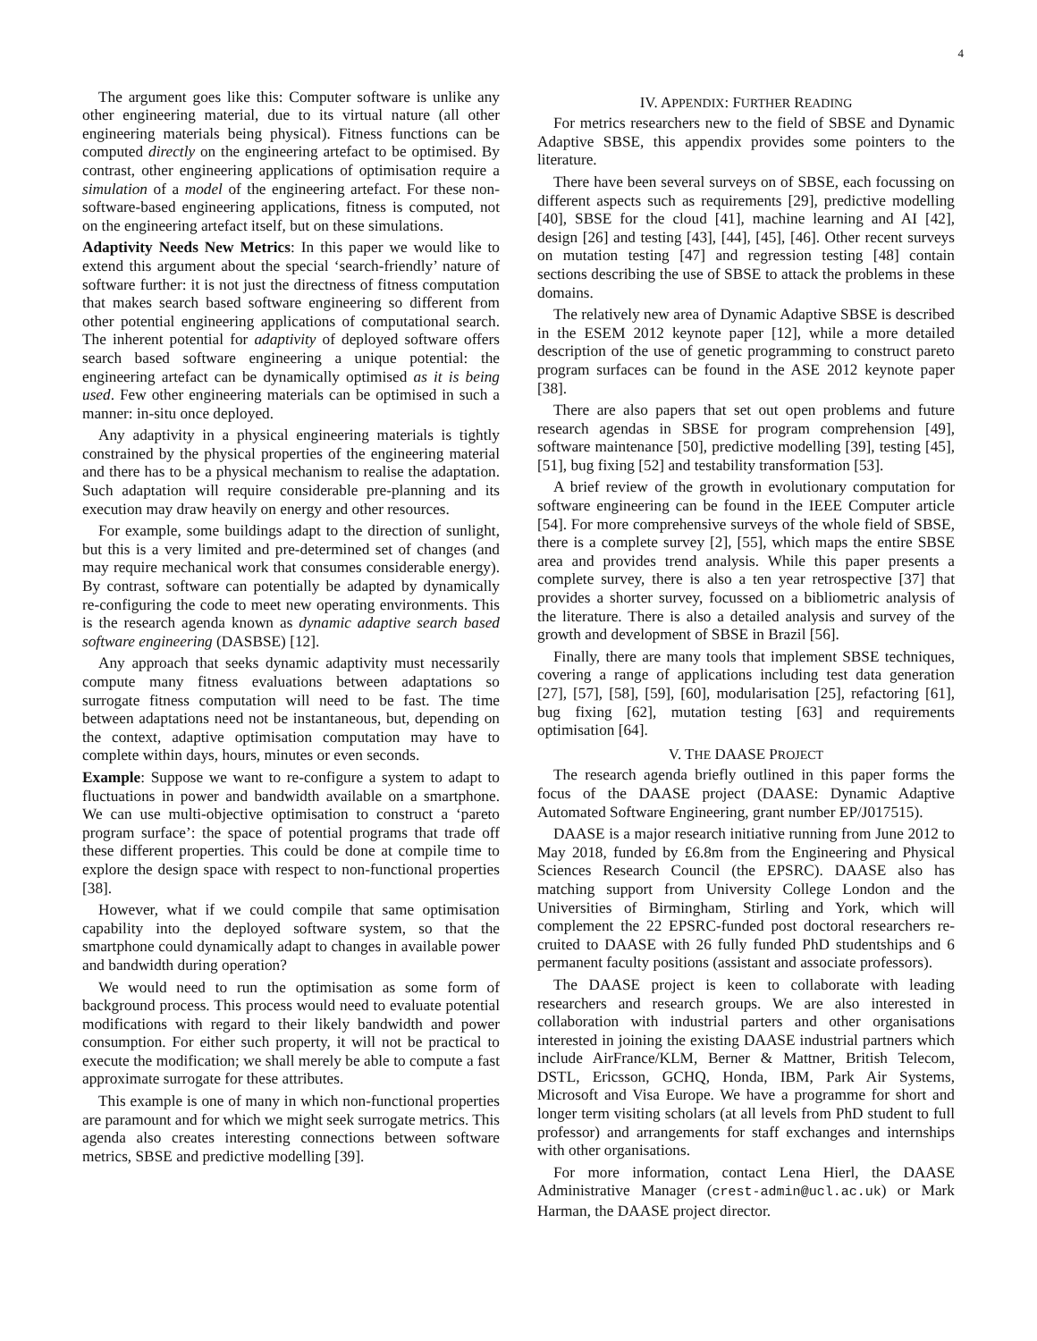4
The argument goes like this: Computer software is unlike any other engineering material, due to its virtual nature (all other engineering materials being physical). Fitness functions can be computed directly on the engineering artefact to be optimised. By contrast, other engineering applications of optimisation require a simulation of a model of the engineering artefact. For these non-software-based engineering applications, fitness is computed, not on the engineering artefact itself, but on these simulations.
Adaptivity Needs New Metrics: In this paper we would like to extend this argument about the special ‘search-friendly’ nature of software further: it is not just the directness of fitness computation that makes search based software engineering so different from other potential engineering applications of computational search. The inherent potential for adaptivity of deployed software offers search based software engineering a unique potential: the engineering artefact can be dynamically optimised as it is being used. Few other engineering materials can be optimised in such a manner: in-situ once deployed.
Any adaptivity in a physical engineering materials is tightly constrained by the physical properties of the engineering material and there has to be a physical mechanism to realise the adaptation. Such adaptation will require considerable pre-planning and its execution may draw heavily on energy and other resources.
For example, some buildings adapt to the direction of sunlight, but this is a very limited and pre-determined set of changes (and may require mechanical work that consumes considerable energy). By contrast, software can potentially be adapted by dynamically re-configuring the code to meet new operating environments. This is the research agenda known as dynamic adaptive search based software engineering (DASBSE) [12].
Any approach that seeks dynamic adaptivity must necessarily compute many fitness evaluations between adaptations so surrogate fitness computation will need to be fast. The time between adaptations need not be instantaneous, but, depending on the context, adaptive optimisation computation may have to complete within days, hours, minutes or even seconds.
Example: Suppose we want to re-configure a system to adapt to fluctuations in power and bandwidth available on a smartphone. We can use multi-objective optimisation to construct a ‘pareto program surface’: the space of potential programs that trade off these different properties. This could be done at compile time to explore the design space with respect to non-functional properties [38].
However, what if we could compile that same optimisation capability into the deployed software system, so that the smartphone could dynamically adapt to changes in available power and bandwidth during operation?
We would need to run the optimisation as some form of background process. This process would need to evaluate potential modifications with regard to their likely bandwidth and power consumption. For either such property, it will not be practical to execute the modification; we shall merely be able to compute a fast approximate surrogate for these attributes.
This example is one of many in which non-functional properties are paramount and for which we might seek surrogate metrics. This agenda also creates interesting connections between software metrics, SBSE and predictive modelling [39].
IV. APPENDIX: FURTHER READING
For metrics researchers new to the field of SBSE and Dynamic Adaptive SBSE, this appendix provides some pointers to the literature.
There have been several surveys on of SBSE, each focussing on different aspects such as requirements [29], predictive modelling [40], SBSE for the cloud [41], machine learning and AI [42], design [26] and testing [43], [44], [45], [46]. Other recent surveys on mutation testing [47] and regression testing [48] contain sections describing the use of SBSE to attack the problems in these domains.
The relatively new area of Dynamic Adaptive SBSE is described in the ESEM 2012 keynote paper [12], while a more detailed description of the use of genetic programming to construct pareto program surfaces can be found in the ASE 2012 keynote paper [38].
There are also papers that set out open problems and future research agendas in SBSE for program comprehension [49], software maintenance [50], predictive modelling [39], testing [45], [51], bug fixing [52] and testability transformation [53].
A brief review of the growth in evolutionary computation for software engineering can be found in the IEEE Computer article [54]. For more comprehensive surveys of the whole field of SBSE, there is a complete survey [2], [55], which maps the entire SBSE area and provides trend analysis. While this paper presents a complete survey, there is also a ten year retrospective [37] that provides a shorter survey, focussed on a bibliometric analysis of the literature. There is also a detailed analysis and survey of the growth and development of SBSE in Brazil [56].
Finally, there are many tools that implement SBSE techniques, covering a range of applications including test data generation [27], [57], [58], [59], [60], modularisation [25], refactoring [61], bug fixing [62], mutation testing [63] and requirements optimisation [64].
V. THE DAASE PROJECT
The research agenda briefly outlined in this paper forms the focus of the DAASE project (DAASE: Dynamic Adaptive Automated Software Engineering, grant number EP/J017515).
DAASE is a major research initiative running from June 2012 to May 2018, funded by £6.8m from the Engineering and Physical Sciences Research Council (the EPSRC). DAASE also has matching support from University College London and the Universities of Birmingham, Stirling and York, which will complement the 22 EPSRC-funded post doctoral researchers re-cruited to DAASE with 26 fully funded PhD studentships and 6 permanent faculty positions (assistant and associate professors).
The DAASE project is keen to collaborate with leading researchers and research groups. We are also interested in collaboration with industrial parters and other organisations interested in joining the existing DAASE industrial partners which include AirFrance/KLM, Berner & Mattner, British Telecom, DSTL, Ericsson, GCHQ, Honda, IBM, Park Air Systems, Microsoft and Visa Europe. We have a programme for short and longer term visiting scholars (at all levels from PhD student to full professor) and arrangements for staff exchanges and internships with other organisations.
For more information, contact Lena Hierl, the DAASE Administrative Manager (crest-admin@ucl.ac.uk) or Mark Harman, the DAASE project director.